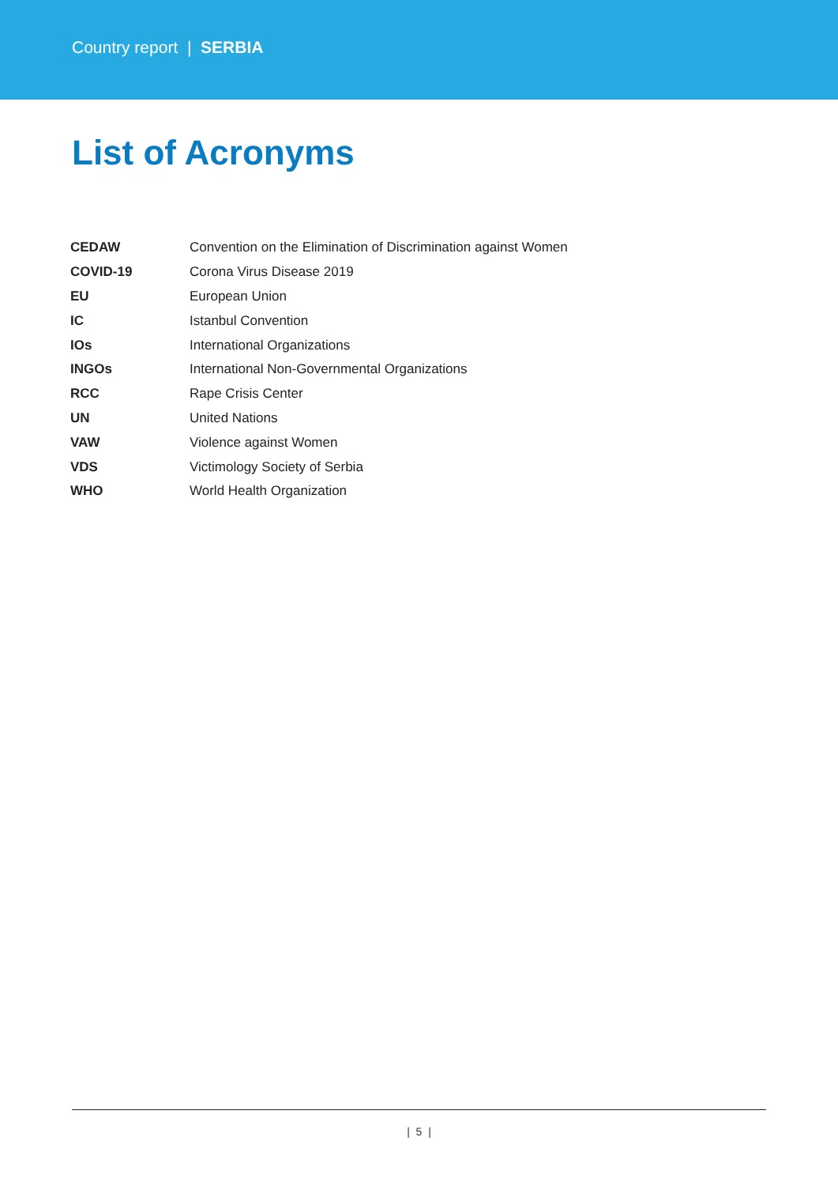Country report | SERBIA
List of Acronyms
| CEDAW | Convention on the Elimination of Discrimination against Women |
| COVID-19 | Corona Virus Disease 2019 |
| EU | European Union |
| IC | Istanbul Convention |
| IOs | International Organizations |
| INGOs | International Non-Governmental Organizations |
| RCC | Rape Crisis Center |
| UN | United Nations |
| VAW | Violence against Women |
| VDS | Victimology Society of Serbia |
| WHO | World Health Organization |
| 5 |